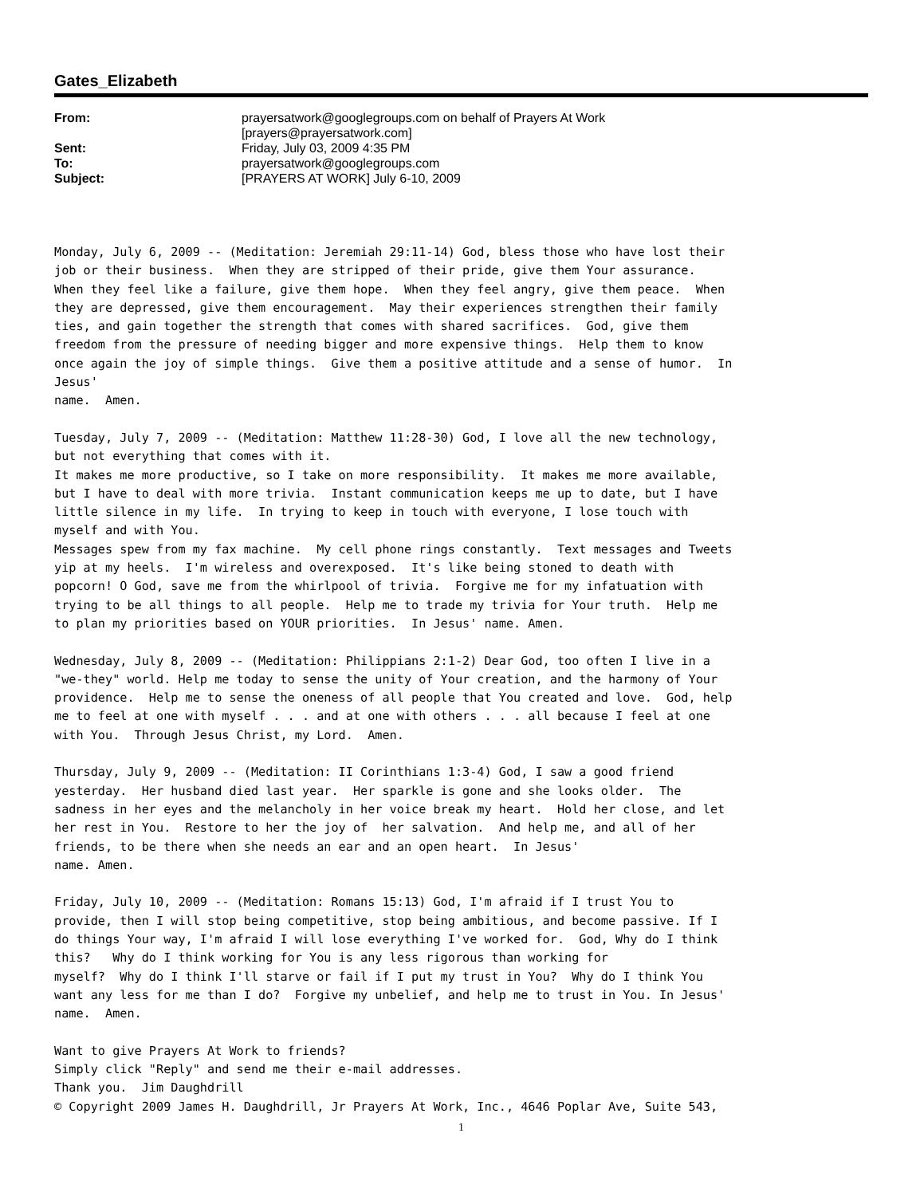Gates_Elizabeth
| From: | prayersatwork@googlegroups.com on behalf of Prayers At Work [prayers@prayersatwork.com] |
| Sent: | Friday, July 03, 2009 4:35 PM |
| To: | prayersatwork@googlegroups.com |
| Subject: | [PRAYERS AT WORK] July 6-10, 2009 |
Monday, July 6, 2009 -- (Meditation: Jeremiah 29:11-14) God, bless those who have lost their job or their business. When they are stripped of their pride, give them Your assurance. When they feel like a failure, give them hope. When they feel angry, give them peace. When they are depressed, give them encouragement. May their experiences strengthen their family ties, and gain together the strength that comes with shared sacrifices. God, give them freedom from the pressure of needing bigger and more expensive things. Help them to know once again the joy of simple things. Give them a positive attitude and a sense of humor. In Jesus' name. Amen. Tuesday, July 7, 2009 -- (Meditation: Matthew 11:28-30) God, I love all the new technology, but not everything that comes with it. It makes me more productive, so I take on more responsibility. It makes me more available, but I have to deal with more trivia. Instant communication keeps me up to date, but I have little silence in my life. In trying to keep in touch with everyone, I lose touch with myself and with You. Messages spew from my fax machine. My cell phone rings constantly. Text messages and Tweets yip at my heels. I'm wireless and overexposed. It's like being stoned to death with popcorn! O God, save me from the whirlpool of trivia. Forgive me for my infatuation with trying to be all things to all people. Help me to trade my trivia for Your truth. Help me to plan my priorities based on YOUR priorities. In Jesus' name. Amen. Wednesday, July 8, 2009 -- (Meditation: Philippians 2:1-2) Dear God, too often I live in a "we-they" world. Help me today to sense the unity of Your creation, and the harmony of Your providence. Help me to sense the oneness of all people that You created and love. God, help me to feel at one with myself . . . and at one with others . . . all because I feel at one with You. Through Jesus Christ, my Lord. Amen. Thursday, July 9, 2009 -- (Meditation: II Corinthians 1:3-4) God, I saw a good friend yesterday. Her husband died last year. Her sparkle is gone and she looks older. The sadness in her eyes and the melancholy in her voice break my heart. Hold her close, and let her rest in You. Restore to her the joy of her salvation. And help me, and all of her friends, to be there when she needs an ear and an open heart. In Jesus' name. Amen. Friday, July 10, 2009 -- (Meditation: Romans 15:13) God, I'm afraid if I trust You to provide, then I will stop being competitive, stop being ambitious, and become passive. If I do things Your way, I'm afraid I will lose everything I've worked for. God, Why do I think this? Why do I think working for You is any less rigorous than working for myself? Why do I think I'll starve or fail if I put my trust in You? Why do I think You want any less for me than I do? Forgive my unbelief, and help me to trust in You. In Jesus' name. Amen. Want to give Prayers At Work to friends? Simply click "Reply" and send me their e-mail addresses. Thank you. Jim Daughdrill © Copyright 2009 James H. Daughdrill, Jr Prayers At Work, Inc., 4646 Poplar Ave, Suite 543,
1